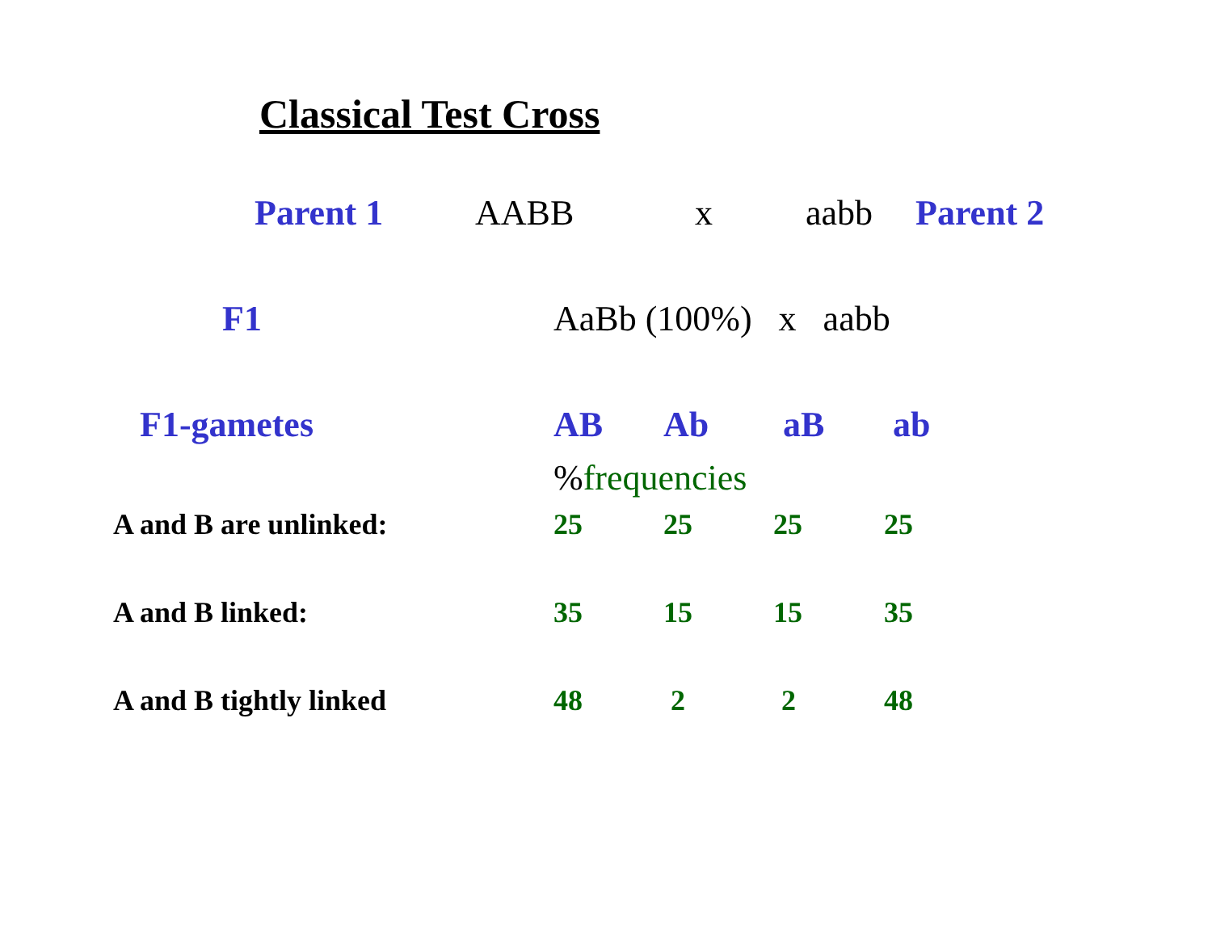Classical Test Cross
Parent 1 AABB x aabb Parent 2
F1 AaBb (100%) x aabb
F1-gametes AB Ab aB ab
%frequencies
A and B are unlinked: 25 25 25 25
A and B linked: 35 15 15 35
A and B tightly linked 48 2 2 48